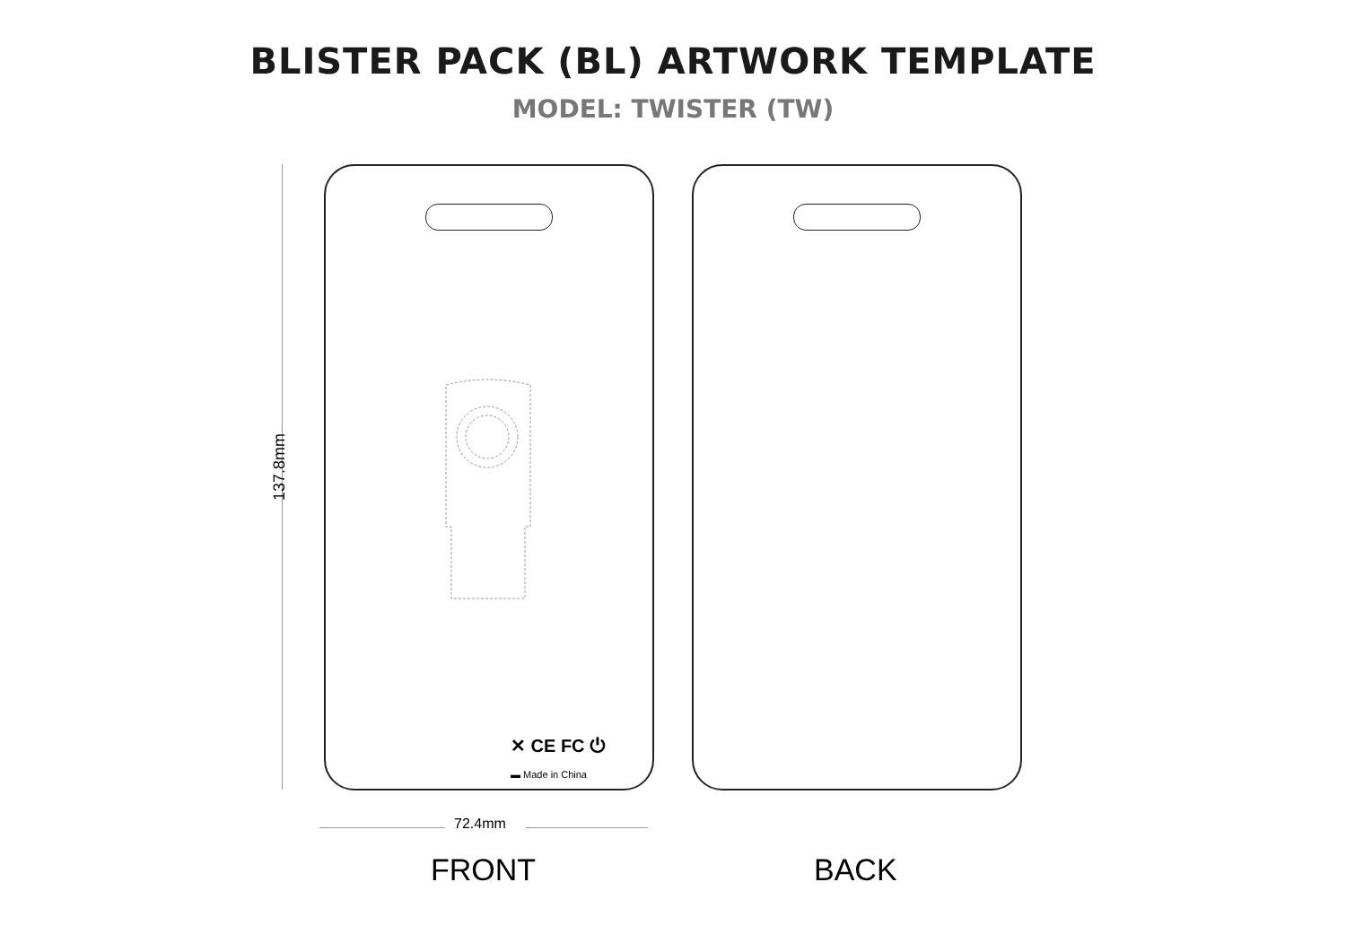BLISTER PACK (BL) ARTWORK TEMPLATE
MODEL: TWISTER (TW)
137.8mm
✕ CE FC ⏻
▬ Made in China
72.4mm
FRONT BACK